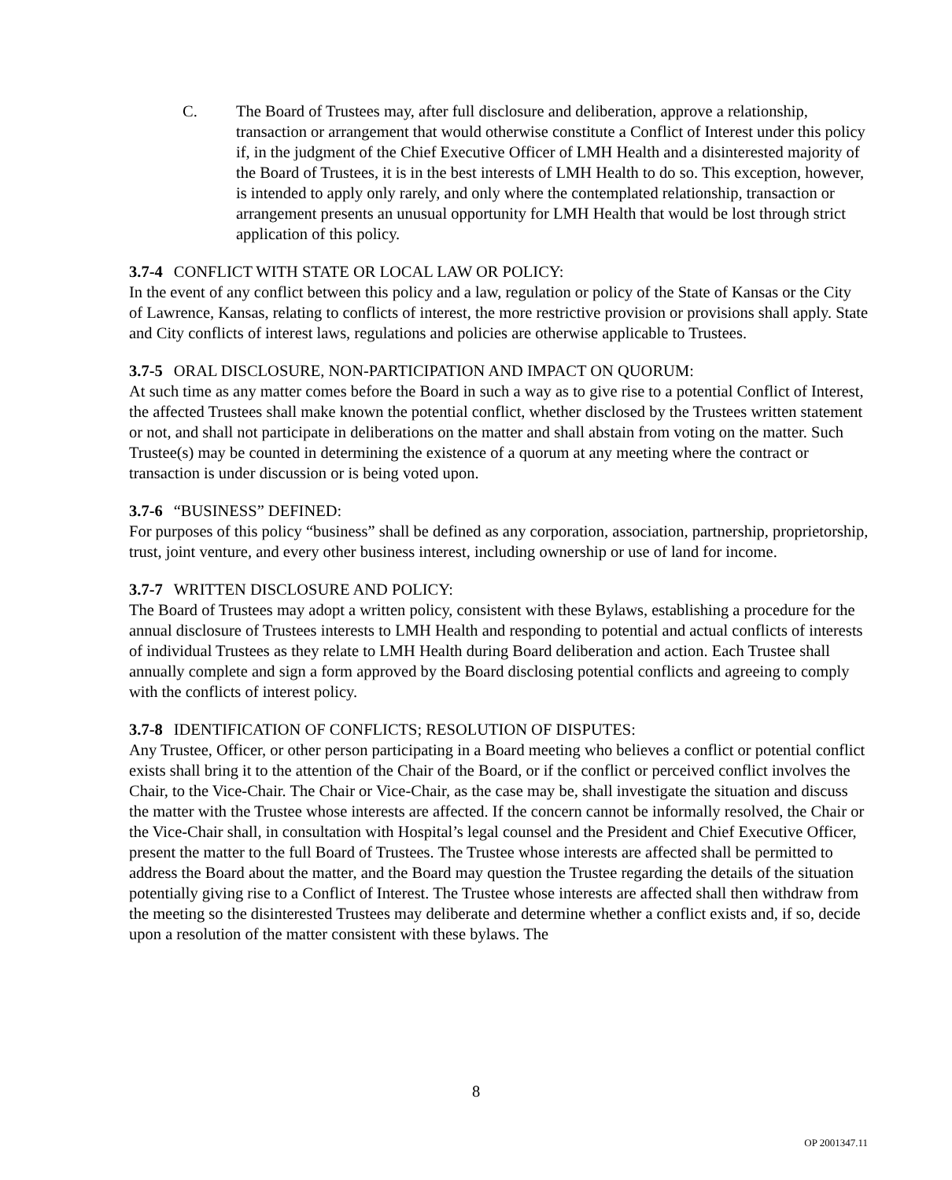C. The Board of Trustees may, after full disclosure and deliberation, approve a relationship, transaction or arrangement that would otherwise constitute a Conflict of Interest under this policy if, in the judgment of the Chief Executive Officer of LMH Health and a disinterested majority of the Board of Trustees, it is in the best interests of LMH Health to do so. This exception, however, is intended to apply only rarely, and only where the contemplated relationship, transaction or arrangement presents an unusual opportunity for LMH Health that would be lost through strict application of this policy.
3.7-4 CONFLICT WITH STATE OR LOCAL LAW OR POLICY:
In the event of any conflict between this policy and a law, regulation or policy of the State of Kansas or the City of Lawrence, Kansas, relating to conflicts of interest, the more restrictive provision or provisions shall apply. State and City conflicts of interest laws, regulations and policies are otherwise applicable to Trustees.
3.7-5 ORAL DISCLOSURE, NON-PARTICIPATION AND IMPACT ON QUORUM:
At such time as any matter comes before the Board in such a way as to give rise to a potential Conflict of Interest, the affected Trustees shall make known the potential conflict, whether disclosed by the Trustees written statement or not, and shall not participate in deliberations on the matter and shall abstain from voting on the matter. Such Trustee(s) may be counted in determining the existence of a quorum at any meeting where the contract or transaction is under discussion or is being voted upon.
3.7-6 “BUSINESS” DEFINED:
For purposes of this policy “business” shall be defined as any corporation, association, partnership, proprietorship, trust, joint venture, and every other business interest, including ownership or use of land for income.
3.7-7 WRITTEN DISCLOSURE AND POLICY:
The Board of Trustees may adopt a written policy, consistent with these Bylaws, establishing a procedure for the annual disclosure of Trustees interests to LMH Health and responding to potential and actual conflicts of interests of individual Trustees as they relate to LMH Health during Board deliberation and action. Each Trustee shall annually complete and sign a form approved by the Board disclosing potential conflicts and agreeing to comply with the conflicts of interest policy.
3.7-8 IDENTIFICATION OF CONFLICTS; RESOLUTION OF DISPUTES:
Any Trustee, Officer, or other person participating in a Board meeting who believes a conflict or potential conflict exists shall bring it to the attention of the Chair of the Board, or if the conflict or perceived conflict involves the Chair, to the Vice-Chair. The Chair or Vice-Chair, as the case may be, shall investigate the situation and discuss the matter with the Trustee whose interests are affected. If the concern cannot be informally resolved, the Chair or the Vice-Chair shall, in consultation with Hospital’s legal counsel and the President and Chief Executive Officer, present the matter to the full Board of Trustees. The Trustee whose interests are affected shall be permitted to address the Board about the matter, and the Board may question the Trustee regarding the details of the situation potentially giving rise to a Conflict of Interest. The Trustee whose interests are affected shall then withdraw from the meeting so the disinterested Trustees may deliberate and determine whether a conflict exists and, if so, decide upon a resolution of the matter consistent with these bylaws. The
8
OP 2001347.11